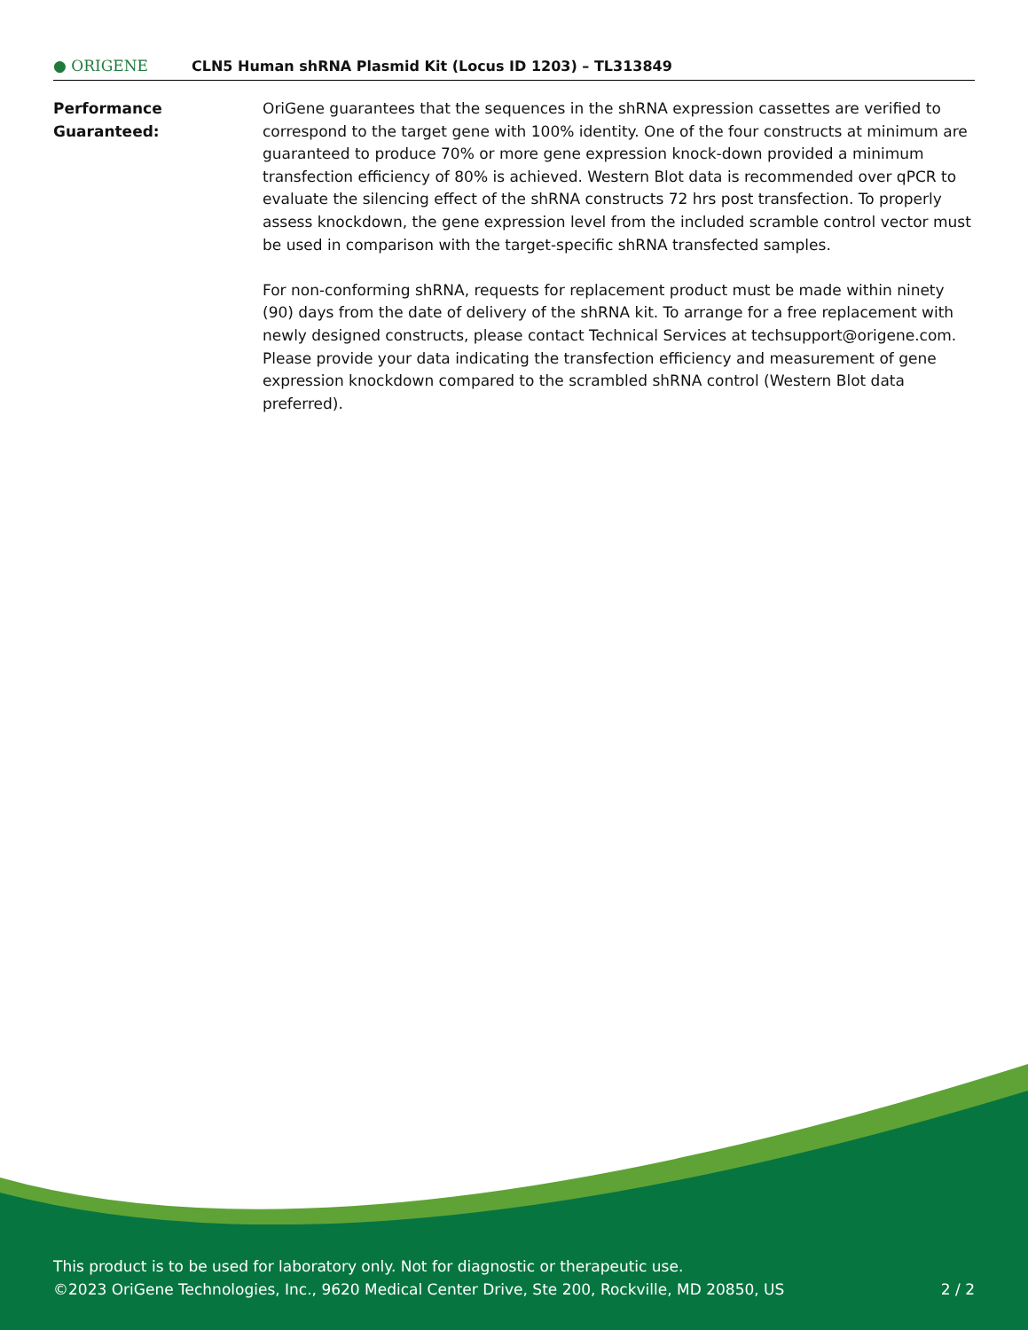● ORIGENE
CLN5 Human shRNA Plasmid Kit (Locus ID 1203) – TL313849
Performance
Guaranteed:
OriGene guarantees that the sequences in the shRNA expression cassettes are verified to correspond to the target gene with 100% identity. One of the four constructs at minimum are guaranteed to produce 70% or more gene expression knock-down provided a minimum transfection efficiency of 80% is achieved. Western Blot data is recommended over qPCR to evaluate the silencing effect of the shRNA constructs 72 hrs post transfection. To properly assess knockdown, the gene expression level from the included scramble control vector must be used in comparison with the target-specific shRNA transfected samples.
For non-conforming shRNA, requests for replacement product must be made within ninety (90) days from the date of delivery of the shRNA kit. To arrange for a free replacement with newly designed constructs, please contact Technical Services at techsupport@origene.com. Please provide your data indicating the transfection efficiency and measurement of gene expression knockdown compared to the scrambled shRNA control (Western Blot data preferred).
This product is to be used for laboratory only. Not for diagnostic or therapeutic use.
©2023 OriGene Technologies, Inc., 9620 Medical Center Drive, Ste 200, Rockville, MD 20850, US 2 / 2